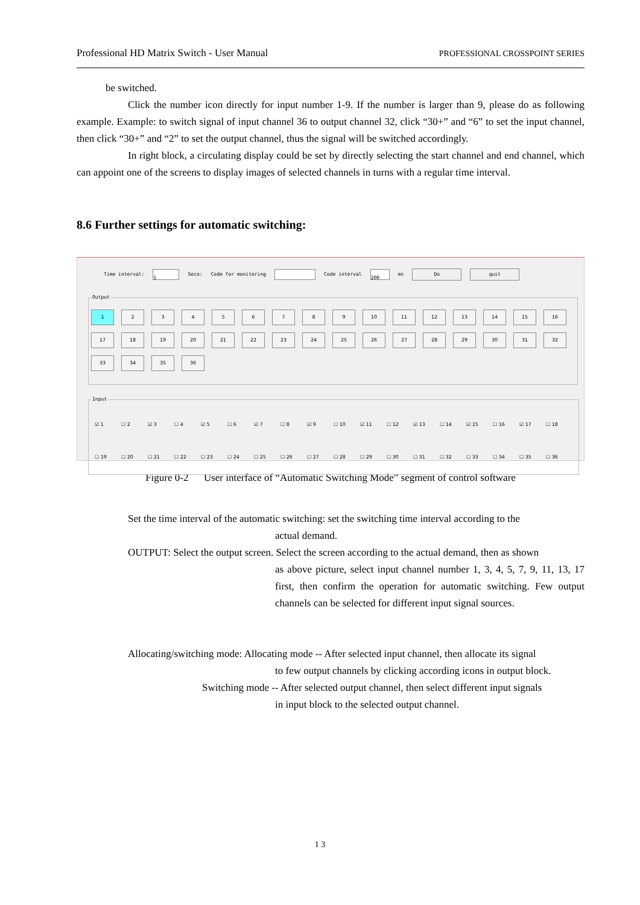Professional HD Matrix Switch - User Manual PROFESSIONAL CROSSPOINT SERIES
be switched.
Click the number icon directly for input number 1-9. If the number is larger than 9, please do as following example. Example: to switch signal of input channel 36 to output channel 32, click “30+” and “6” to set the input channel, then click “30+” and “2” to set the output channel, thus the signal will be switched accordingly.
In right block, a circulating display could be set by directly selecting the start channel and end channel, which can appoint one of the screens to display images of selected channels in turns with a regular time interval.
8.6 Further settings for automatic switching:
Time interval: 5 Seco: Code for monitoring Code interval 200 ms Do quit
Output
1
2
3
4
5
6
7
8
9
10
11
12
13
14
15
16
17
18
19
20
21
22
23
24
25
26
27
28
29
30
31
32
33
34
35
36
Input
☑ 1 ☐ 2 ☑ 3 ☐ 4 ☑ 5 ☐ 6 ☑ 7 ☐ 8 ☑ 9 ☐ 10 ☑ 11 ☐ 12 ☑ 13 ☐ 14 ☑ 15 ☐ 16 ☑ 17 ☐ 18 ☐ 19 ☐ 20 ☐ 21 ☐ 22 ☐ 23 ☐ 24 ☐ 25 ☐ 26 ☐ 27 ☐ 28 ☐ 29 ☐ 30 ☐ 31 ☐ 32 ☐ 33 ☐ 34 ☐ 35 ☐ 36
Figure 0-2 User interface of “Automatic Switching Mode” segment of control software
Set the time interval of the automatic switching: set the switching time interval according to the
actual demand.
OUTPUT: Select the output screen. Select the screen according to the actual demand, then as shown
as above picture, select input channel number 1, 3, 4, 5, 7, 9, 11, 13, 17 first, then confirm the operation for automatic switching. Few output channels can be selected for different input signal sources.
Allocating/switching mode: Allocating mode -- After selected input channel, then allocate its signal
to few output channels by clicking according icons in output block.
Switching mode -- After selected output channel, then select different input signals
in input block to the selected output channel.
1 3